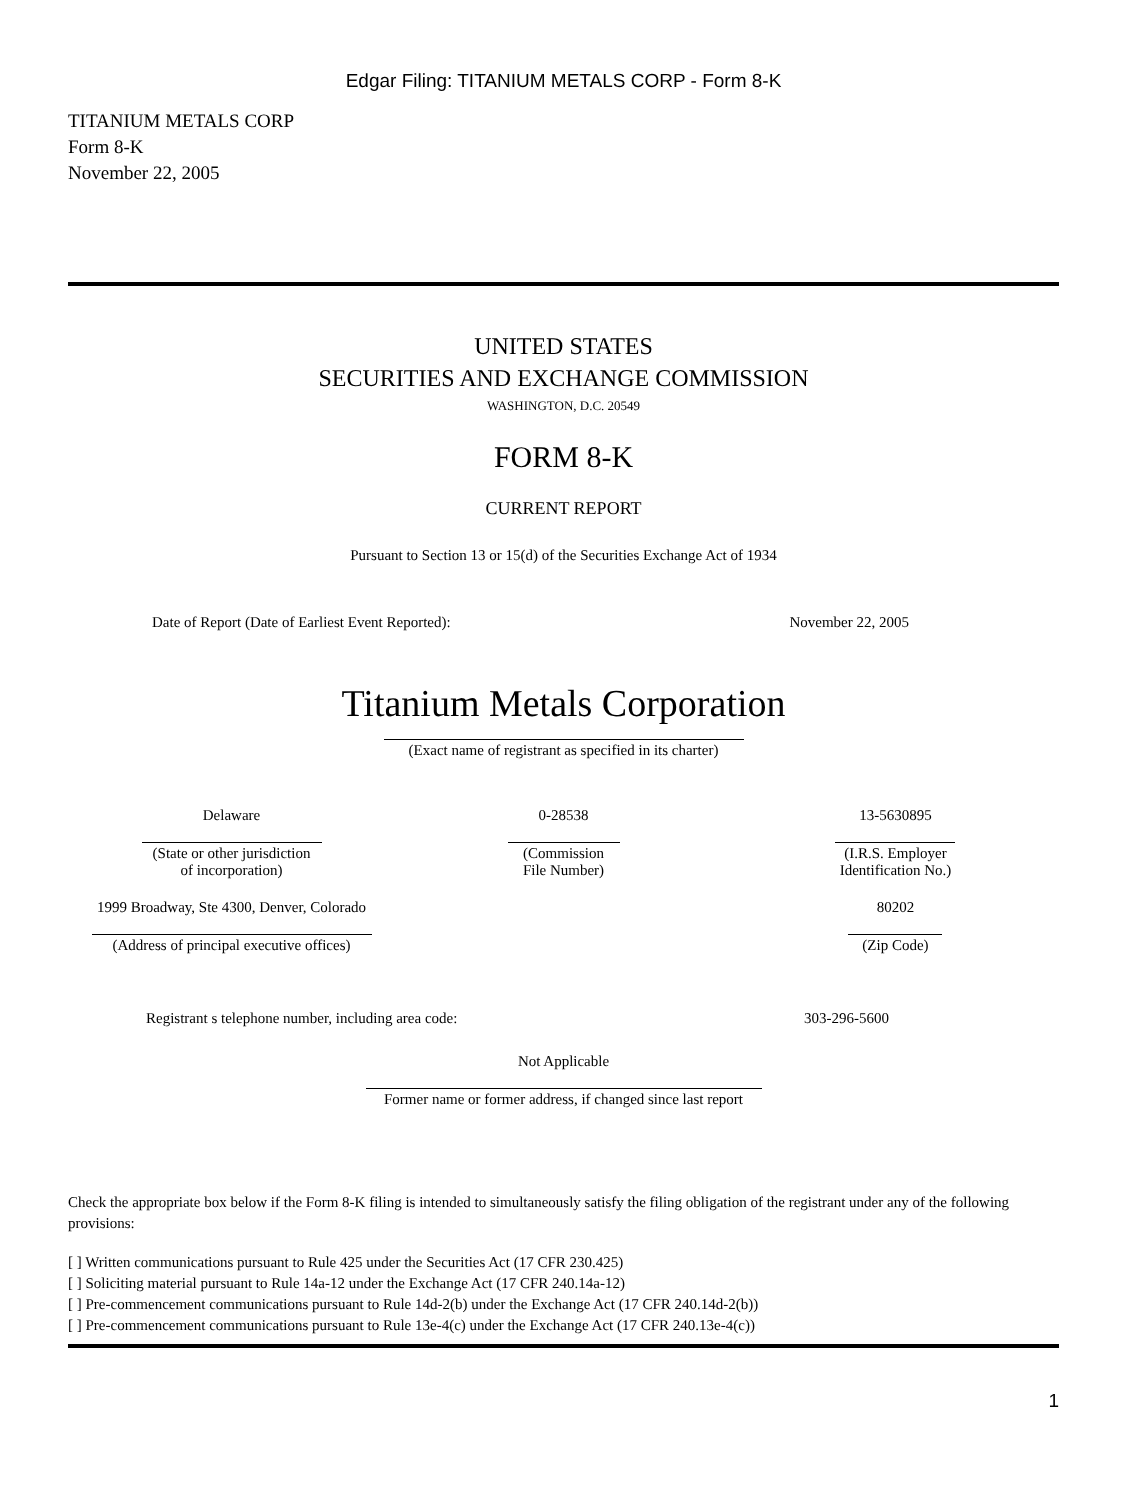Edgar Filing: TITANIUM METALS CORP - Form 8-K
TITANIUM METALS CORP
Form 8-K
November 22, 2005
UNITED STATES
SECURITIES AND EXCHANGE COMMISSION
WASHINGTON, D.C. 20549
FORM 8-K
CURRENT REPORT
Pursuant to Section 13 or 15(d) of the Securities Exchange Act of 1934
| Date of Report (Date of Earliest Event Reported): | November 22, 2005 |
Titanium Metals Corporation
(Exact name of registrant as specified in its charter)
| Delaware | 0-28538 | 13-5630895 |
| (State or other jurisdiction of incorporation) | (Commission File Number) | (I.R.S. Employer Identification No.) |
| 1999 Broadway, Ste 4300, Denver, Colorado | | 80202 |
| (Address of principal executive offices) | | (Zip Code) |
| Registrant s telephone number, including area code: | 303-296-5600 |
Not Applicable
Former name or former address, if changed since last report
Check the appropriate box below if the Form 8-K filing is intended to simultaneously satisfy the filing obligation of the registrant under any of the following provisions:
[ ] Written communications pursuant to Rule 425 under the Securities Act (17 CFR 230.425)
[ ] Soliciting material pursuant to Rule 14a-12 under the Exchange Act (17 CFR 240.14a-12)
[ ] Pre-commencement communications pursuant to Rule 14d-2(b) under the Exchange Act (17 CFR 240.14d-2(b))
[ ] Pre-commencement communications pursuant to Rule 13e-4(c) under the Exchange Act (17 CFR 240.13e-4(c))
1